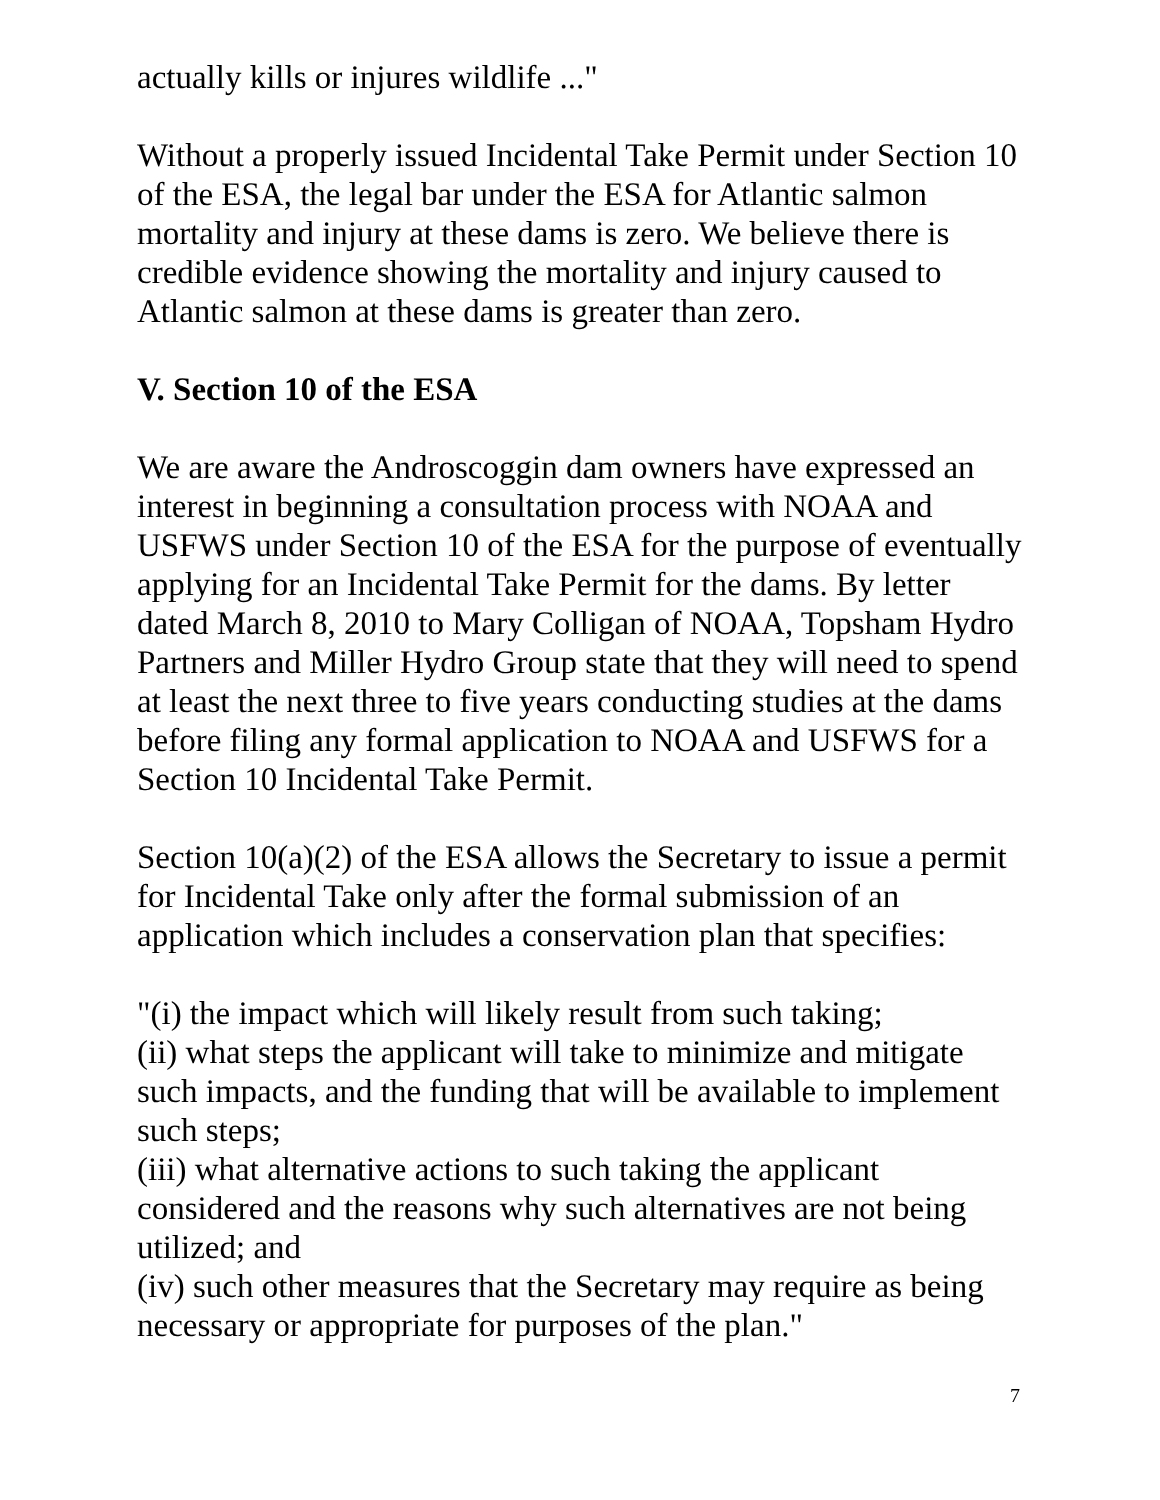actually kills or injures wildlife ..."
Without a properly issued Incidental Take Permit under Section 10 of the ESA, the legal bar under the ESA for Atlantic salmon mortality and injury at these dams is zero. We believe there is credible evidence showing the mortality and injury caused to Atlantic salmon at these dams is greater than zero.
V. Section 10 of the ESA
We are aware the Androscoggin dam owners have expressed an interest in beginning a consultation process with NOAA and USFWS under Section 10 of the ESA for the purpose of eventually applying for an Incidental Take Permit for the dams. By letter dated March 8, 2010 to Mary Colligan of NOAA, Topsham Hydro Partners and Miller Hydro Group state that they will need to spend at least the next three to five years conducting studies at the dams before filing any formal application to NOAA and USFWS for a Section 10 Incidental Take Permit.
Section 10(a)(2) of the ESA allows the Secretary to issue a permit for Incidental Take only after the formal submission of an application which includes a conservation plan that specifies:
"(i) the impact which will likely result from such taking;
(ii) what steps the applicant will take to minimize and mitigate such impacts, and the funding that will be available to implement such steps;
(iii) what alternative actions to such taking the applicant considered and the reasons why such alternatives are not being utilized; and
(iv) such other measures that the Secretary may require as being necessary or appropriate for purposes of the plan."
7